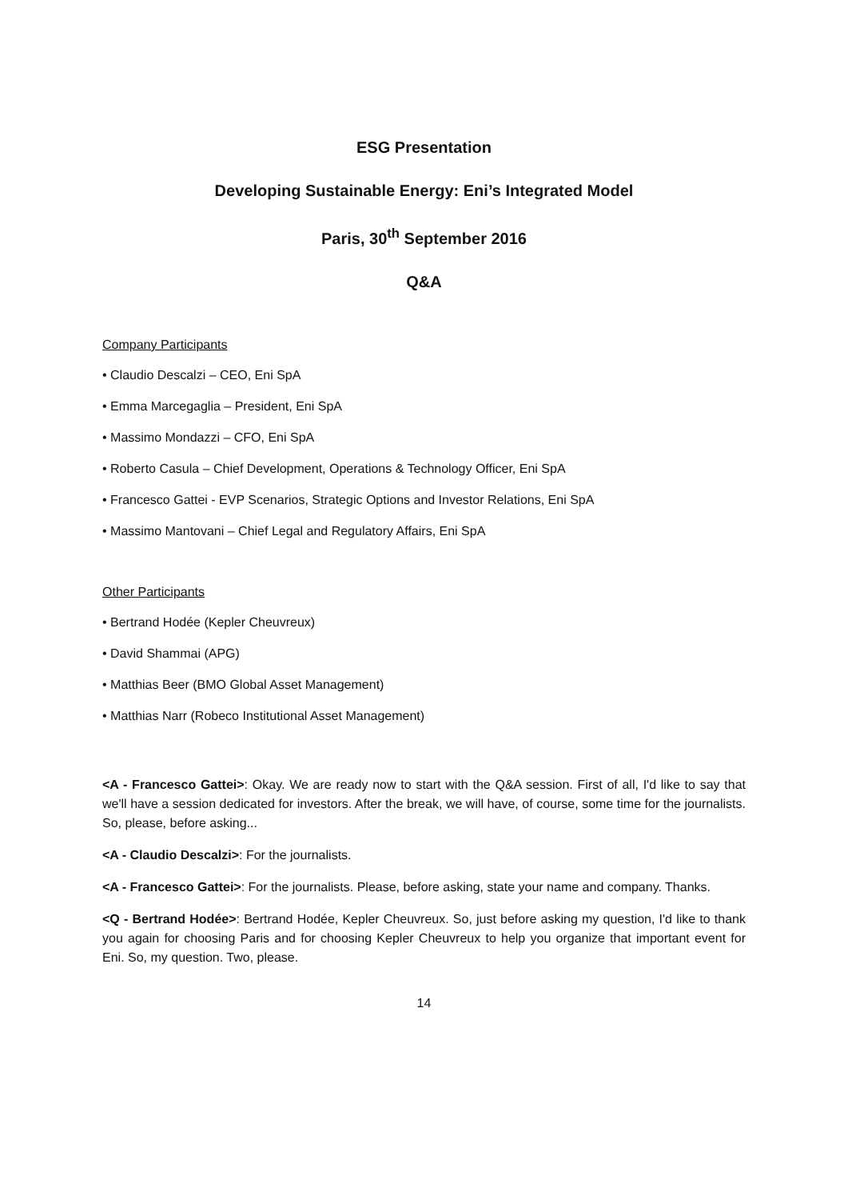ESG Presentation
Developing Sustainable Energy: Eni’s Integrated Model
Paris, 30<sup>th</sup> September 2016
Q&A
Company Participants
• Claudio Descalzi – CEO, Eni SpA
• Emma Marcegaglia – President, Eni SpA
• Massimo Mondazzi – CFO, Eni SpA
• Roberto Casula – Chief Development, Operations & Technology Officer, Eni SpA
• Francesco Gattei - EVP Scenarios, Strategic Options and Investor Relations, Eni SpA
• Massimo Mantovani – Chief Legal and Regulatory Affairs, Eni SpA
Other Participants
• Bertrand Hodée (Kepler Cheuvreux)
• David Shammai (APG)
• Matthias Beer (BMO Global Asset Management)
• Matthias Narr (Robeco Institutional Asset Management)
<A - Francesco Gattei>: Okay. We are ready now to start with the Q&A session. First of all, I'd like to say that we'll have a session dedicated for investors. After the break, we will have, of course, some time for the journalists. So, please, before asking...
<A - Claudio Descalzi>: For the journalists.
<A - Francesco Gattei>: For the journalists. Please, before asking, state your name and company. Thanks.
<Q - Bertrand Hodée>: Bertrand Hodée, Kepler Cheuvreux. So, just before asking my question, I'd like to thank you again for choosing Paris and for choosing Kepler Cheuvreux to help you organize that important event for Eni. So, my question. Two, please.
14